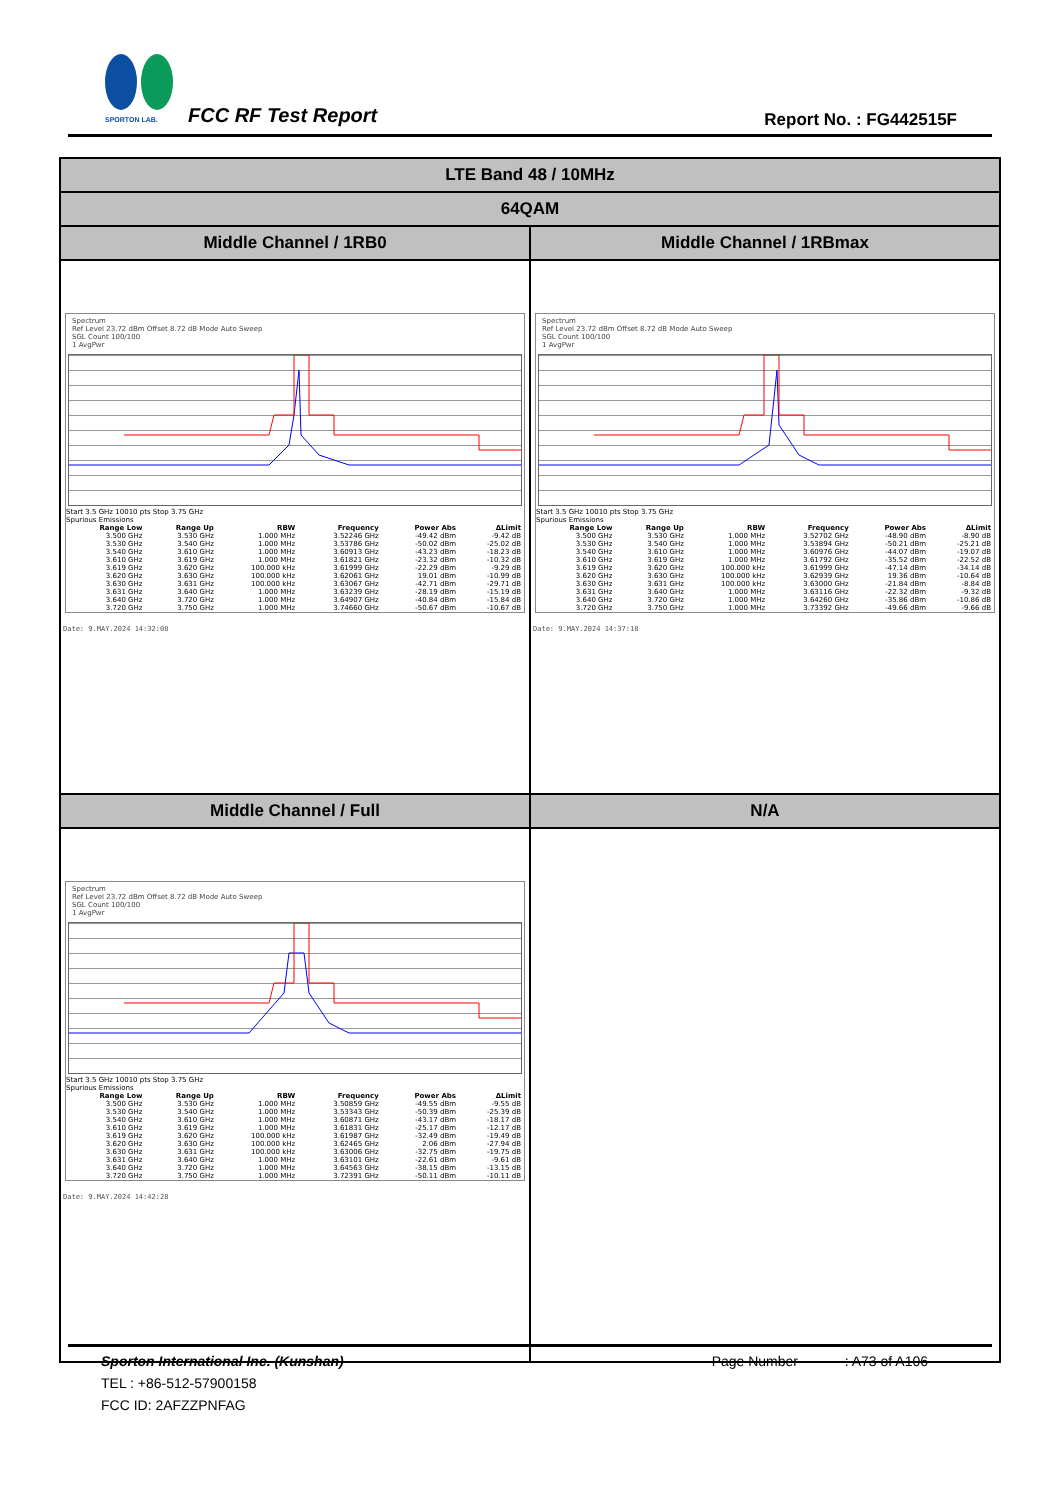SPORTON LAB.
FCC RF Test Report Report No. : FG442515F
| LTE Band 48 / 10MHz | |
| 64QAM | |
| Middle Channel / 1RB0 | Middle Channel / 1RBmax |
| Spectrum Ref Level 23.72 dBm Offset 8.72 dB Mode Auto Sweep SGL Count 100/100 1 AvgPwr Start 3.5 GHz 10010 pts Stop 3.75 GHz Spurious Emissions / Range Low / Range Up / RBW / Frequency / Power Abs / ΔLimit / / --- / --- / --- / --- / --- / --- / / 3.500 GHz / 3.530 GHz / 1.000 MHz / 3.52246 GHz / -49.42 dBm / -9.42 dB / / 3.530 GHz / 3.540 GHz / 1.000 MHz / 3.53786 GHz / -50.02 dBm / -25.02 dB / / 3.540 GHz / 3.610 GHz / 1.000 MHz / 3.60913 GHz / -43.23 dBm / -18.23 dB / / 3.610 GHz / 3.619 GHz / 1.000 MHz / 3.61821 GHz / -23.32 dBm / -10.32 dB / / 3.619 GHz / 3.620 GHz / 100.000 kHz / 3.61999 GHz / -22.29 dBm / -9.29 dB / / 3.620 GHz / 3.630 GHz / 100.000 kHz / 3.62061 GHz / 19.01 dBm / -10.99 dB / / 3.630 GHz / 3.631 GHz / 100.000 kHz / 3.63067 GHz / -42.71 dBm / -29.71 dB / / 3.631 GHz / 3.640 GHz / 1.000 MHz / 3.63239 GHz / -28.19 dBm / -15.19 dB / / 3.640 GHz / 3.720 GHz / 1.000 MHz / 3.64907 GHz / -40.84 dBm / -15.84 dB / / 3.720 GHz / 3.750 GHz / 1.000 MHz / 3.74660 GHz / -50.67 dBm / -10.67 dB / Date: 9.MAY.2024 14:32:08 | Spectrum Ref Level 23.72 dBm Offset 8.72 dB Mode Auto Sweep SGL Count 100/100 1 AvgPwr Start 3.5 GHz 10010 pts Stop 3.75 GHz Spurious Emissions / Range Low / Range Up / RBW / Frequency / Power Abs / ΔLimit / / --- / --- / --- / --- / --- / --- / / 3.500 GHz / 3.530 GHz / 1.000 MHz / 3.52702 GHz / -48.90 dBm / -8.90 dB / / 3.530 GHz / 3.540 GHz / 1.000 MHz / 3.53894 GHz / -50.21 dBm / -25.21 dB / / 3.540 GHz / 3.610 GHz / 1.000 MHz / 3.60976 GHz / -44.07 dBm / -19.07 dB / / 3.610 GHz / 3.619 GHz / 1.000 MHz / 3.61792 GHz / -35.52 dBm / -22.52 dB / / 3.619 GHz / 3.620 GHz / 100.000 kHz / 3.61999 GHz / -47.14 dBm / -34.14 dB / / 3.620 GHz / 3.630 GHz / 100.000 kHz / 3.62939 GHz / 19.36 dBm / -10.64 dB / / 3.630 GHz / 3.631 GHz / 100.000 kHz / 3.63000 GHz / -21.84 dBm / -8.84 dB / / 3.631 GHz / 3.640 GHz / 1.000 MHz / 3.63116 GHz / -22.32 dBm / -9.32 dB / / 3.640 GHz / 3.720 GHz / 1.000 MHz / 3.64260 GHz / -35.86 dBm / -10.86 dB / / 3.720 GHz / 3.750 GHz / 1.000 MHz / 3.73392 GHz / -49.66 dBm / -9.66 dB / Date: 9.MAY.2024 14:37:18 |
| Middle Channel / Full | N/A |
| Spectrum Ref Level 23.72 dBm Offset 8.72 dB Mode Auto Sweep SGL Count 100/100 1 AvgPwr Start 3.5 GHz 10010 pts Stop 3.75 GHz Spurious Emissions / Range Low / Range Up / RBW / Frequency / Power Abs / ΔLimit / / --- / --- / --- / --- / --- / --- / / 3.500 GHz / 3.530 GHz / 1.000 MHz / 3.50859 GHz / -49.55 dBm / -9.55 dB / / 3.530 GHz / 3.540 GHz / 1.000 MHz / 3.53343 GHz / -50.39 dBm / -25.39 dB / / 3.540 GHz / 3.610 GHz / 1.000 MHz / 3.60871 GHz / -43.17 dBm / -18.17 dB / / 3.610 GHz / 3.619 GHz / 1.000 MHz / 3.61831 GHz / -25.17 dBm / -12.17 dB / / 3.619 GHz / 3.620 GHz / 100.000 kHz / 3.61987 GHz / -32.49 dBm / -19.49 dB / / 3.620 GHz / 3.630 GHz / 100.000 kHz / 3.62465 GHz / 2.06 dBm / -27.94 dB / / 3.630 GHz / 3.631 GHz / 100.000 kHz / 3.63006 GHz / -32.75 dBm / -19.75 dB / / 3.631 GHz / 3.640 GHz / 1.000 MHz / 3.63101 GHz / -22.61 dBm / -9.61 dB / / 3.640 GHz / 3.720 GHz / 1.000 MHz / 3.64563 GHz / -38.15 dBm / -13.15 dB / / 3.720 GHz / 3.750 GHz / 1.000 MHz / 3.72391 GHz / -50.11 dBm / -10.11 dB / Date: 9.MAY.2024 14:42:28 | |
Sporton International Inc. (Kunshan) Page Number : A73 of A106
TEL : +86-512-57900158
FCC ID: 2AFZZPNFAG